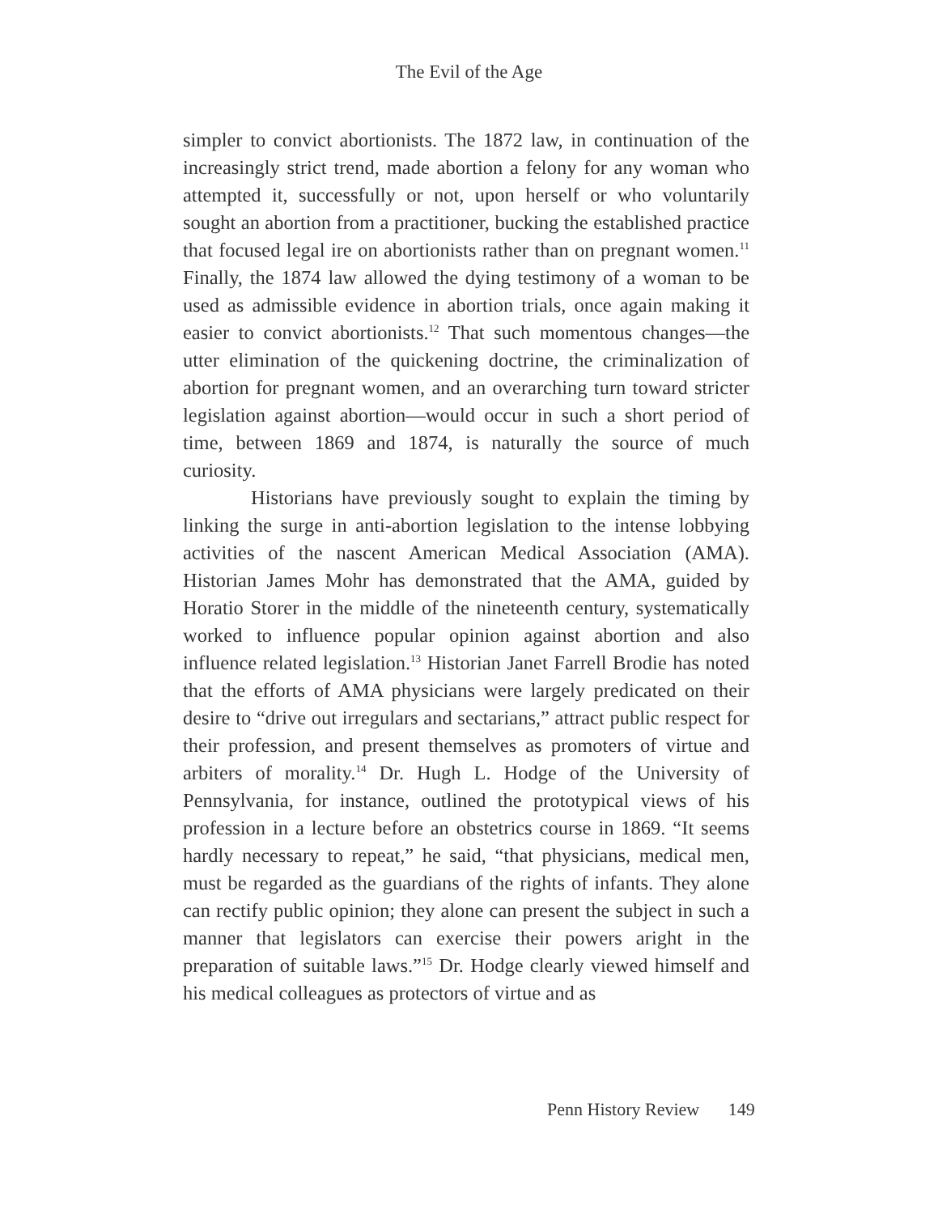The Evil of the Age
simpler to convict abortionists. The 1872 law, in continuation of the increasingly strict trend, made abortion a felony for any woman who attempted it, successfully or not, upon herself or who voluntarily sought an abortion from a practitioner, bucking the established practice that focused legal ire on abortionists rather than on pregnant women.<sup>11</sup> Finally, the 1874 law allowed the dying testimony of a woman to be used as admissible evidence in abortion trials, once again making it easier to convict abortionists.<sup>12</sup> That such momentous changes—the utter elimination of the quickening doctrine, the criminalization of abortion for pregnant women, and an overarching turn toward stricter legislation against abortion—would occur in such a short period of time, between 1869 and 1874, is naturally the source of much curiosity.
Historians have previously sought to explain the timing by linking the surge in anti-abortion legislation to the intense lobbying activities of the nascent American Medical Association (AMA). Historian James Mohr has demonstrated that the AMA, guided by Horatio Storer in the middle of the nineteenth century, systematically worked to influence popular opinion against abortion and also influence related legislation.<sup>13</sup> Historian Janet Farrell Brodie has noted that the efforts of AMA physicians were largely predicated on their desire to “drive out irregulars and sectarians,” attract public respect for their profession, and present themselves as promoters of virtue and arbiters of morality.<sup>14</sup> Dr. Hugh L. Hodge of the University of Pennsylvania, for instance, outlined the prototypical views of his profession in a lecture before an obstetrics course in 1869. “It seems hardly necessary to repeat,” he said, “that physicians, medical men, must be regarded as the guardians of the rights of infants. They alone can rectify public opinion; they alone can present the subject in such a manner that legislators can exercise their powers aright in the preparation of suitable laws.”<sup>15</sup> Dr. Hodge clearly viewed himself and his medical colleagues as protectors of virtue and as
Penn History Review 149